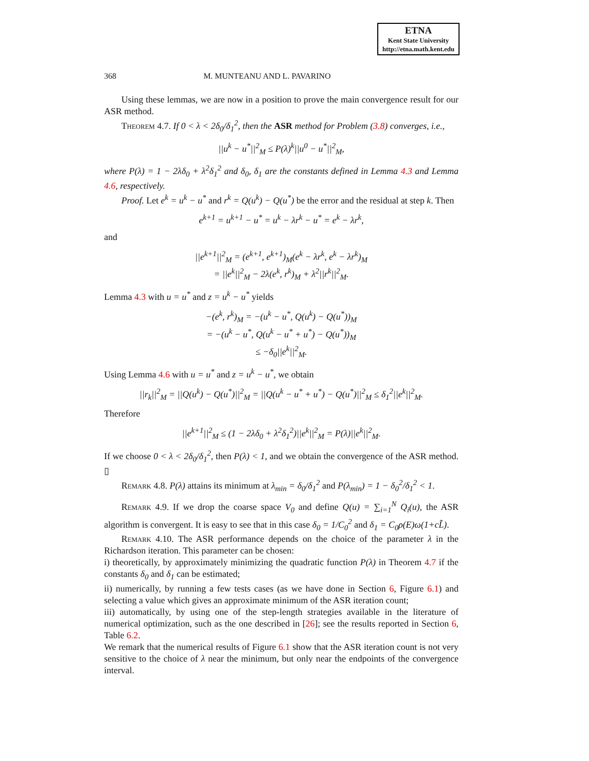ETNA
Kent State University
http://etna.math.kent.edu
368 M. MUNTEANU AND L. PAVARINO
Using these lemmas, we are now in a position to prove the main convergence result for our ASR method.
Theorem 4.7. If 0 < λ < 2δ<sub>0</sub>/δ<sub>1</sub><sup>2</sup>, then the ASR method for Problem (3.8) converges, i.e.,
||u<sup>k</sup> − u<sup>*</sup>||<sup>2</sup><sub>M</sub> ≤ P(λ)<sup>k</sup>||u<sup>0</sup> − u<sup>*</sup>||<sup>2</sup><sub>M</sub>,
where P(λ) = 1 − 2λδ<sub>0</sub> + λ<sup>2</sup>δ<sub>1</sub><sup>2</sup> and δ<sub>0</sub>, δ<sub>1</sub> are the constants defined in Lemma 4.3 and Lemma 4.6, respectively.
Proof. Let e<sup>k</sup> = u<sup>k</sup> − u<sup>*</sup> and r<sup>k</sup> = Q(u<sup>k</sup>) − Q(u<sup>*</sup>) be the error and the residual at step k. Then
e<sup>k+1</sup> = u<sup>k+1</sup> − u<sup>*</sup> = u<sup>k</sup> − λr<sup>k</sup> − u<sup>*</sup> = e<sup>k</sup> − λr<sup>k</sup>,
and
||e<sup>k+1</sup>||<sup>2</sup><sub>M</sub> = (e<sup>k+1</sup>, e<sup>k+1</sup>)<sub>M</sub>(e<sup>k</sup> − λr<sup>k</sup>, e<sup>k</sup> − λr<sup>k</sup>)<sub>M</sub>
= ||e<sup>k</sup>||<sup>2</sup><sub>M</sub> − 2λ(e<sup>k</sup>, r<sup>k</sup>)<sub>M</sub> + λ<sup>2</sup>||r<sup>k</sup>||<sup>2</sup><sub>M</sub>.
Lemma 4.3 with u = u<sup>*</sup> and z = u<sup>k</sup> − u<sup>*</sup> yields
−(e<sup>k</sup>, r<sup>k</sup>)<sub>M</sub> = −(u<sup>k</sup> − u<sup>*</sup>, Q(u<sup>k</sup>) − Q(u<sup>*</sup>))<sub>M</sub>
= −(u<sup>k</sup> − u<sup>*</sup>, Q(u<sup>k</sup> − u<sup>*</sup> + u<sup>*</sup>) − Q(u<sup>*</sup>))<sub>M</sub>
≤ −δ<sub>0</sub>||e<sup>k</sup>||<sup>2</sup><sub>M</sub>.
Using Lemma 4.6 with u = u<sup>*</sup> and z = u<sup>k</sup> − u<sup>*</sup>, we obtain
||r<sub>k</sub>||<sup>2</sup><sub>M</sub> = ||Q(u<sup>k</sup>) − Q(u<sup>*</sup>)||<sup>2</sup><sub>M</sub> = ||Q(u<sup>k</sup> − u<sup>*</sup> + u<sup>*</sup>) − Q(u<sup>*</sup>)||<sup>2</sup><sub>M</sub> ≤ δ<sub>1</sub><sup>2</sup>||e<sup>k</sup>||<sup>2</sup><sub>M</sub>.
Therefore
||e<sup>k+1</sup>||<sup>2</sup><sub>M</sub> ≤ (1 − 2λδ<sub>0</sub> + λ<sup>2</sup>δ<sub>1</sub><sup>2</sup>)||e<sup>k</sup>||<sup>2</sup><sub>M</sub> = P(λ)||e<sup>k</sup>||<sup>2</sup><sub>M</sub>.
If we choose 0 < λ < 2δ<sub>0</sub>/δ<sub>1</sub><sup>2</sup>, then P(λ) < 1, and we obtain the convergence of the ASR method. ▯
Remark 4.8. P(λ) attains its minimum at λ<sub>min</sub> = δ<sub>0</sub>/δ<sub>1</sub><sup>2</sup> and P(λ<sub>min</sub>) = 1 − δ<sub>0</sub><sup>2</sup>/δ<sub>1</sub><sup>2</sup> < 1.
Remark 4.9. If we drop the coarse space V<sub>0</sub> and define Q(u) = ∑<sub>i=1</sub><sup>N</sup> Q<sub>i</sub>(u), the ASR algorithm is convergent. It is easy to see that in this case δ<sub>0</sub> = 1/C<sub>0</sub><sup>2</sup> and δ<sub>1</sub> = C<sub>0</sub>ρ(E)ω(1+cL̃).
Remark 4.10. The ASR performance depends on the choice of the parameter λ in the Richardson iteration. This parameter can be chosen:
i) theoretically, by approximately minimizing the quadratic function P(λ) in Theorem 4.7 if the constants δ<sub>0</sub> and δ<sub>1</sub> can be estimated;
ii) numerically, by running a few tests cases (as we have done in Section 6, Figure 6.1) and selecting a value which gives an approximate minimum of the ASR iteration count;
iii) automatically, by using one of the step-length strategies available in the literature of numerical optimization, such as the one described in [26]; see the results reported in Section 6, Table 6.2.
We remark that the numerical results of Figure 6.1 show that the ASR iteration count is not very sensitive to the choice of λ near the minimum, but only near the endpoints of the convergence interval.